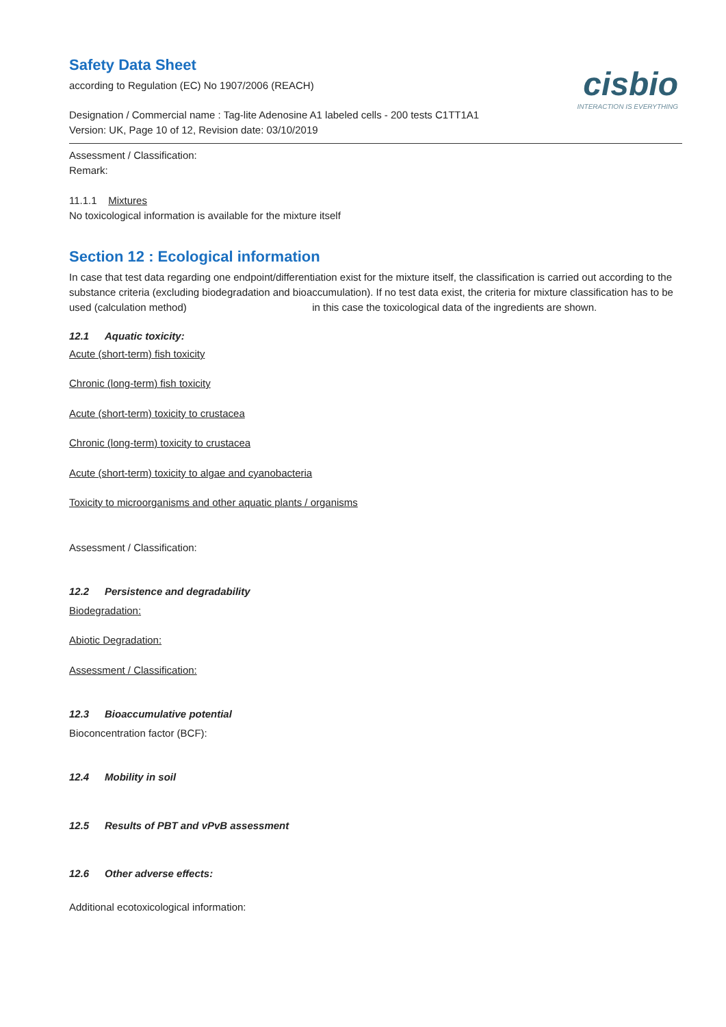cisbio
INTERACTION IS EVERYTHING
Safety Data Sheet
according to Regulation (EC) No 1907/2006 (REACH)
Designation / Commercial name : Tag-lite Adenosine A1 labeled cells - 200 tests C1TT1A1
Version: UK, Page 10 of 12, Revision date: 03/10/2019
Assessment / Classification:
Remark:
11.1.1 Mixtures
No toxicological information is available for the mixture itself
Section 12 : Ecological information
In case that test data regarding one endpoint/differentiation exist for the mixture itself, the classification is carried out according to the substance criteria (excluding biodegradation and bioaccumulation). If no test data exist, the criteria for mixture classification has to be used (calculation method) in this case the toxicological data of the ingredients are shown.
12.1 Aquatic toxicity:
Acute (short-term) fish toxicity
Chronic (long-term) fish toxicity
Acute (short-term) toxicity to crustacea
Chronic (long-term) toxicity to crustacea
Acute (short-term) toxicity to algae and cyanobacteria
Toxicity to microorganisms and other aquatic plants / organisms
Assessment / Classification:
12.2 Persistence and degradability
Biodegradation:
Abiotic Degradation:
Assessment / Classification:
12.3 Bioaccumulative potential
Bioconcentration factor (BCF):
12.4 Mobility in soil
12.5 Results of PBT and vPvB assessment
12.6 Other adverse effects:
Additional ecotoxicological information: